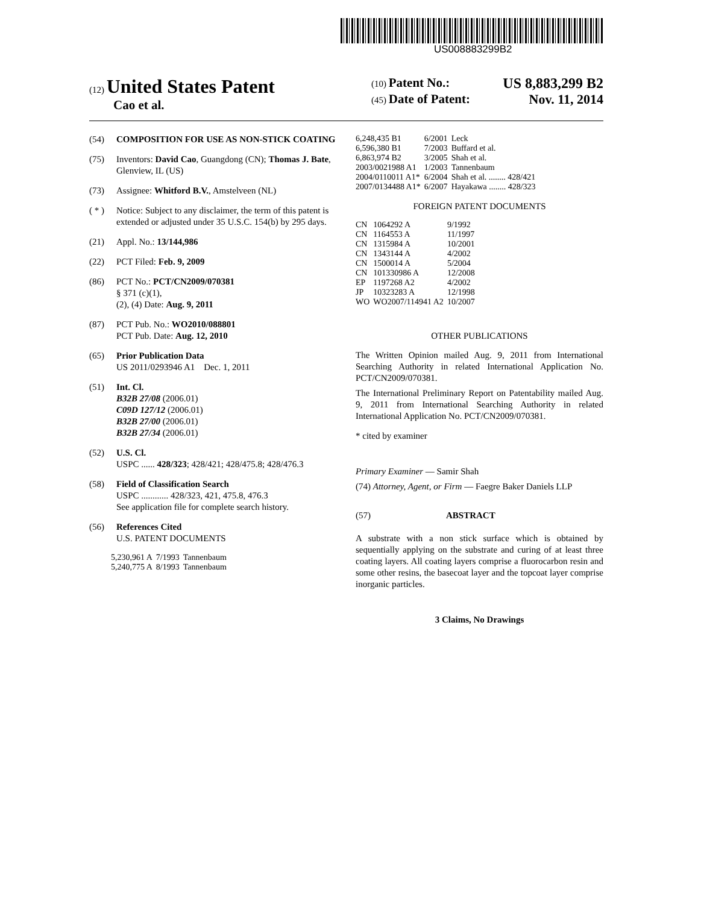US008883299B2
(12) United States Patent
Cao et al.
(10) Patent No.: US 8,883,299 B2
(45) Date of Patent: Nov. 11, 2014
(54) COMPOSITION FOR USE AS NON-STICK COATING
(75) Inventors: David Cao, Guangdong (CN); Thomas J. Bate, Glenview, IL (US)
(73) Assignee: Whitford B.V., Amstelveen (NL)
( * ) Notice: Subject to any disclaimer, the term of this patent is extended or adjusted under 35 U.S.C. 154(b) by 295 days.
(21) Appl. No.: 13/144,986
(22) PCT Filed: Feb. 9, 2009
(86) PCT No.: PCT/CN2009/070381
§ 371 (c)(1),
(2), (4) Date: Aug. 9, 2011
(87) PCT Pub. No.: WO2010/088801
PCT Pub. Date: Aug. 12, 2010
(65) Prior Publication Data
US 2011/0293946 A1 Dec. 1, 2011
(51) Int. Cl.
B32B 27/08 (2006.01)
C09D 127/12 (2006.01)
B32B 27/00 (2006.01)
B32B 27/34 (2006.01)
(52) U.S. Cl.
USPC ...... 428/323; 428/421; 428/475.8; 428/476.3
(58) Field of Classification Search
USPC ............ 428/323, 421, 475.8, 476.3
See application file for complete search history.
(56) References Cited
U.S. PATENT DOCUMENTS
| 5,230,961 A | 7/1993 | Tannenbaum |
| 5,240,775 A | 8/1993 | Tannenbaum |
| 6,248,435 B1 | 6/2001 | Leck |
| 6,596,380 B1 | 7/2003 | Buffard et al. |
| 6,863,974 B2 | 3/2005 | Shah et al. |
| 2003/0021988 A1 | 1/2003 | Tannenbaum |
| 2004/0110011 A1* | 6/2004 | Shah et al. ........ 428/421 |
| 2007/0134488 A1* | 6/2007 | Hayakawa ........ 428/323 |
FOREIGN PATENT DOCUMENTS
| CN | 1064292 A | 9/1992 |
| CN | 1164553 A | 11/1997 |
| CN | 1315984 A | 10/2001 |
| CN | 1343144 A | 4/2002 |
| CN | 1500014 A | 5/2004 |
| CN | 101330986 A | 12/2008 |
| EP | 1197268 A2 | 4/2002 |
| JP | 10323283 A | 12/1998 |
| WO | WO2007/114941 A2 | 10/2007 |
OTHER PUBLICATIONS
The Written Opinion mailed Aug. 9, 2011 from International Searching Authority in related International Application No. PCT/CN2009/070381.
The International Preliminary Report on Patentability mailed Aug. 9, 2011 from International Searching Authority in related International Application No. PCT/CN2009/070381.
* cited by examiner
Primary Examiner — Samir Shah
(74) Attorney, Agent, or Firm — Faegre Baker Daniels LLP
(57) ABSTRACT
A substrate with a non stick surface which is obtained by sequentially applying on the substrate and curing of at least three coating layers. All coating layers comprise a fluorocarbon resin and some other resins, the basecoat layer and the topcoat layer comprise inorganic particles.
3 Claims, No Drawings